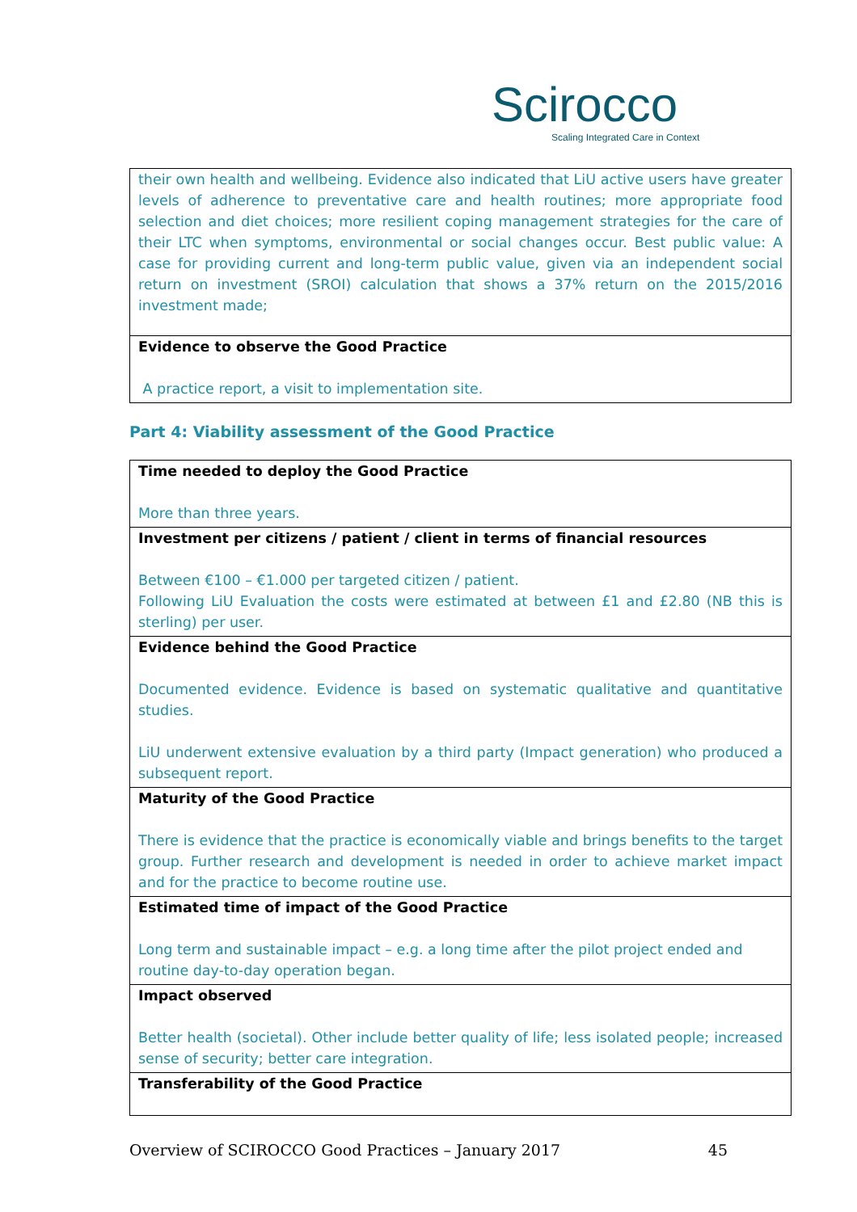Scirocco
Scaling Integrated Care in Context
| their own health and wellbeing. Evidence also indicated that LiU active users have greater levels of adherence to preventative care and health routines; more appropriate food selection and diet choices; more resilient coping management strategies for the care of their LTC when symptoms, environmental or social changes occur. Best public value: A case for providing current and long-term public value, given via an independent social return on investment (SROI) calculation that shows a 37% return on the 2015/2016 investment made; |
| Evidence to observe the Good Practice A practice report, a visit to implementation site. |
Part 4: Viability assessment of the Good Practice
| Time needed to deploy the Good Practice More than three years. |
| Investment per citizens / patient / client in terms of financial resources Between €100 – €1.000 per targeted citizen / patient. Following LiU Evaluation the costs were estimated at between £1 and £2.80 (NB this is sterling) per user. |
| Evidence behind the Good Practice Documented evidence. Evidence is based on systematic qualitative and quantitative studies. LiU underwent extensive evaluation by a third party (Impact generation) who produced a subsequent report. |
| Maturity of the Good Practice There is evidence that the practice is economically viable and brings benefits to the target group. Further research and development is needed in order to achieve market impact and for the practice to become routine use. |
| Estimated time of impact of the Good Practice Long term and sustainable impact – e.g. a long time after the pilot project ended and routine day-to-day operation began. |
| Impact observed Better health (societal). Other include better quality of life; less isolated people; increased sense of security; better care integration. |
| Transferability of the Good Practice |
Overview of SCIROCCO Good Practices – January 2017 45